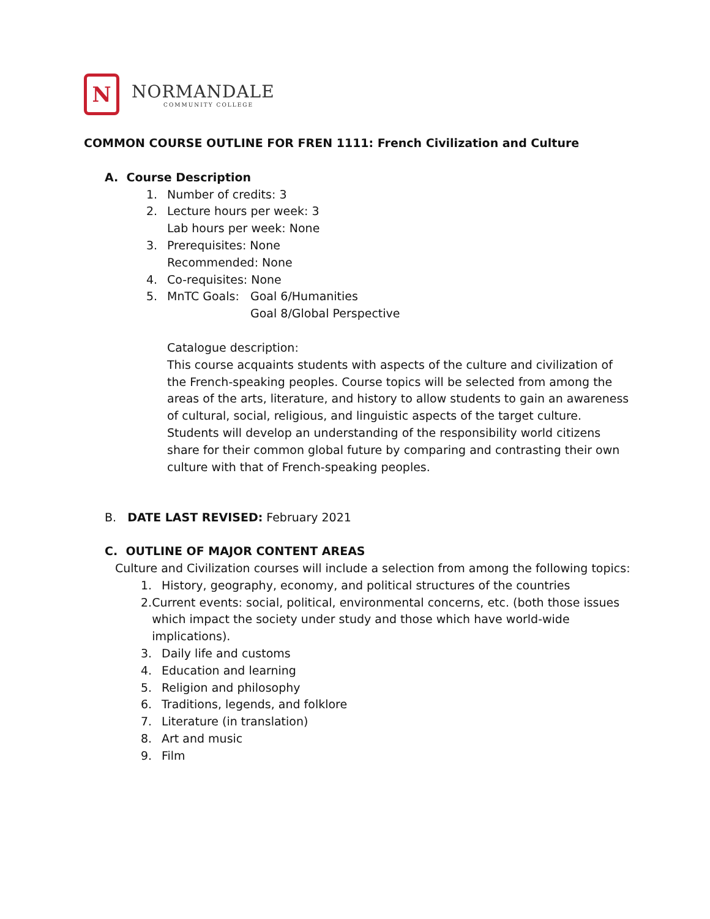N
NORMANDALE
COMMUNITY COLLEGE
COMMON COURSE OUTLINE FOR FREN 1111: French Civilization and Culture
A. Course Description
1. Number of credits: 3
2. Lecture hours per week: 3
Lab hours per week: None
3. Prerequisites: None
Recommended: None
4. Co-requisites: None
5. MnTC Goals: Goal 6/Humanities
Goal 8/Global Perspective
Catalogue description:
This course acquaints students with aspects of the culture and civilization of the French-speaking peoples. Course topics will be selected from among the areas of the arts, literature, and history to allow students to gain an awareness of cultural, social, religious, and linguistic aspects of the target culture. Students will develop an understanding of the responsibility world citizens share for their common global future by comparing and contrasting their own culture with that of French-speaking peoples.
B. DATE LAST REVISED: February 2021
C. OUTLINE OF MAJOR CONTENT AREAS
Culture and Civilization courses will include a selection from among the following topics:
1. History, geography, economy, and political structures of the countries
2. Current events: social, political, environmental concerns, etc. (both those issues which impact the society under study and those which have world-wide implications).
3. Daily life and customs
4. Education and learning
5. Religion and philosophy
6. Traditions, legends, and folklore
7. Literature (in translation)
8. Art and music
9. Film